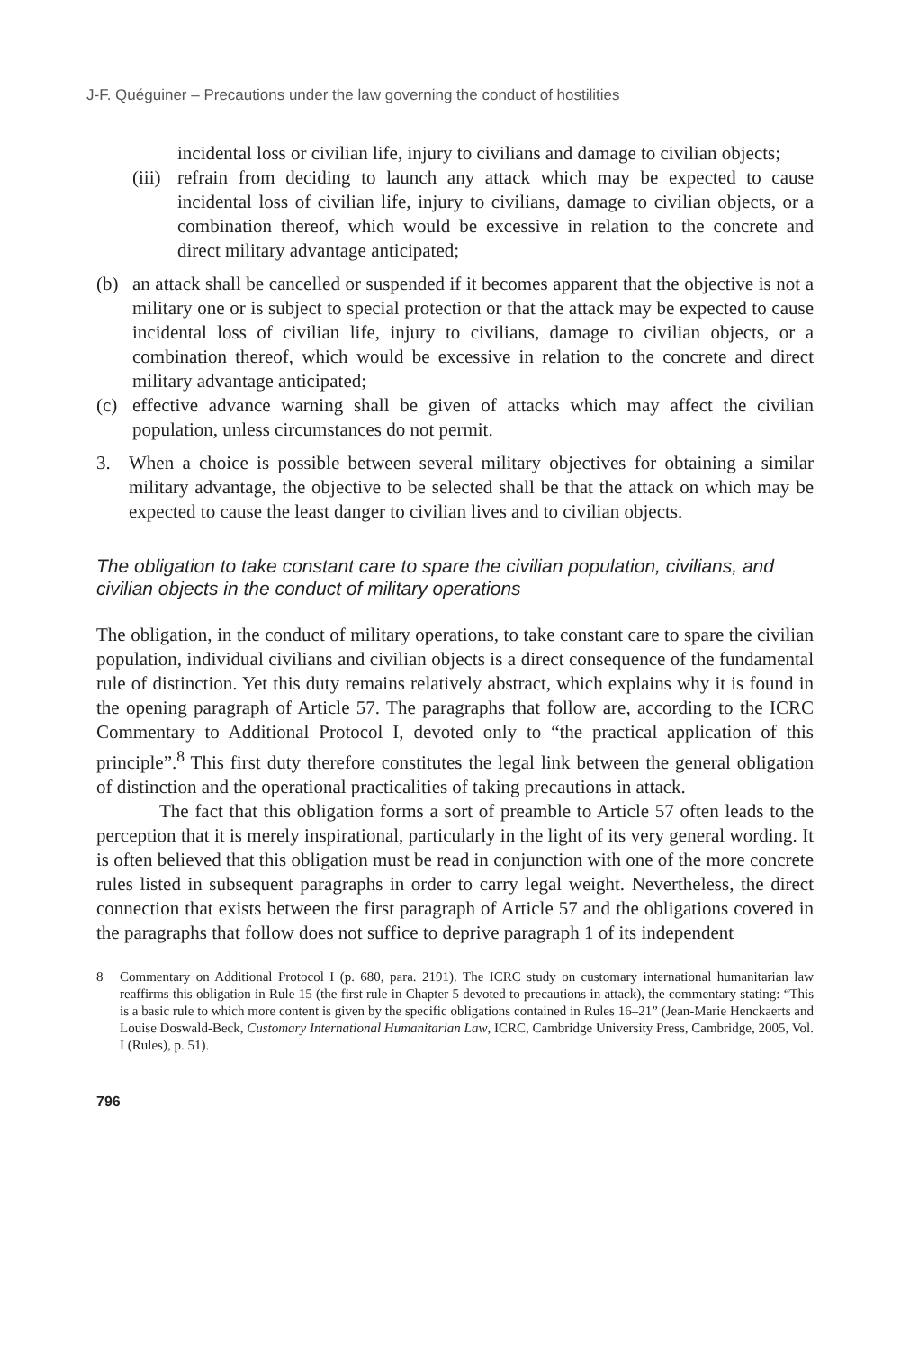J-F. Quéguiner – Precautions under the law governing the conduct of hostilities
incidental loss or civilian life, injury to civilians and damage to civilian objects;
(iii)
refrain from deciding to launch any attack which may be expected to cause incidental loss of civilian life, injury to civilians, damage to civilian objects, or a combination thereof, which would be excessive in relation to the concrete and direct military advantage anticipated;
(b) an attack shall be cancelled or suspended if it becomes apparent that the objective is not a military one or is subject to special protection or that the attack may be expected to cause incidental loss of civilian life, injury to civilians, damage to civilian objects, or a combination thereof, which would be excessive in relation to the concrete and direct military advantage anticipated;
(c) effective advance warning shall be given of attacks which may affect the civilian population, unless circumstances do not permit.
3. When a choice is possible between several military objectives for obtaining a similar military advantage, the objective to be selected shall be that the attack on which may be expected to cause the least danger to civilian lives and to civilian objects.
The obligation to take constant care to spare the civilian population, civilians, and civilian objects in the conduct of military operations
The obligation, in the conduct of military operations, to take constant care to spare the civilian population, individual civilians and civilian objects is a direct consequence of the fundamental rule of distinction. Yet this duty remains relatively abstract, which explains why it is found in the opening paragraph of Article 57. The paragraphs that follow are, according to the ICRC Commentary to Additional Protocol I, devoted only to “the practical application of this principle”.<sup>8</sup> This first duty therefore constitutes the legal link between the general obligation of distinction and the operational practicalities of taking precautions in attack.
The fact that this obligation forms a sort of preamble to Article 57 often leads to the perception that it is merely inspirational, particularly in the light of its very general wording. It is often believed that this obligation must be read in conjunction with one of the more concrete rules listed in subsequent paragraphs in order to carry legal weight. Nevertheless, the direct connection that exists between the first paragraph of Article 57 and the obligations covered in the paragraphs that follow does not suffice to deprive paragraph 1 of its independent
8 Commentary on Additional Protocol I (p. 680, para. 2191). The ICRC study on customary international humanitarian law reaffirms this obligation in Rule 15 (the first rule in Chapter 5 devoted to precautions in attack), the commentary stating: “This is a basic rule to which more content is given by the specific obligations contained in Rules 16–21” (Jean-Marie Henckaerts and Louise Doswald-Beck, Customary International Humanitarian Law, ICRC, Cambridge University Press, Cambridge, 2005, Vol. I (Rules), p. 51).
796